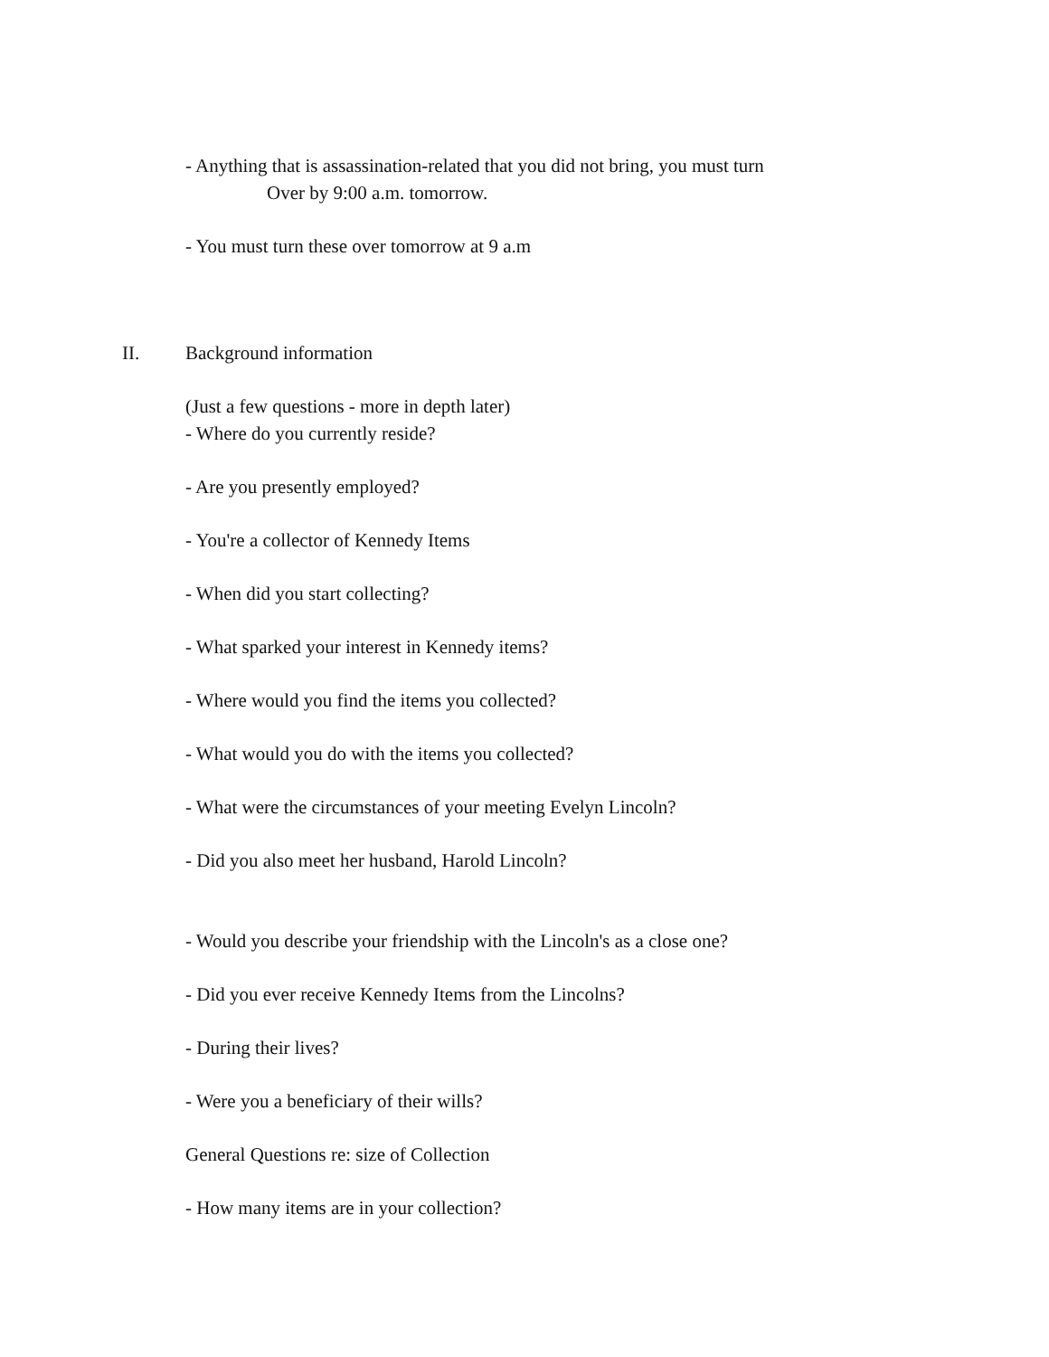- Anything that is assassination-related that you did not bring, you must turn
Over by 9:00 a.m. tomorrow.
- You must turn these over tomorrow at 9 a.m
II. Background information
(Just a few questions - more in depth later)
- Where do you currently reside?
- Are you presently employed?
- You're a collector of Kennedy Items
- When did you start collecting?
- What sparked your interest in Kennedy items?
- Where would you find the items you collected?
- What would you do with the items you collected?
- What were the circumstances of your meeting Evelyn Lincoln?
- Did you also meet her husband, Harold Lincoln?
- Would you describe your friendship with the Lincoln's as a close one?
- Did you ever receive Kennedy Items from the Lincolns?
- During their lives?
- Were you a beneficiary of their wills?
General Questions re: size of Collection
- How many items are in your collection?